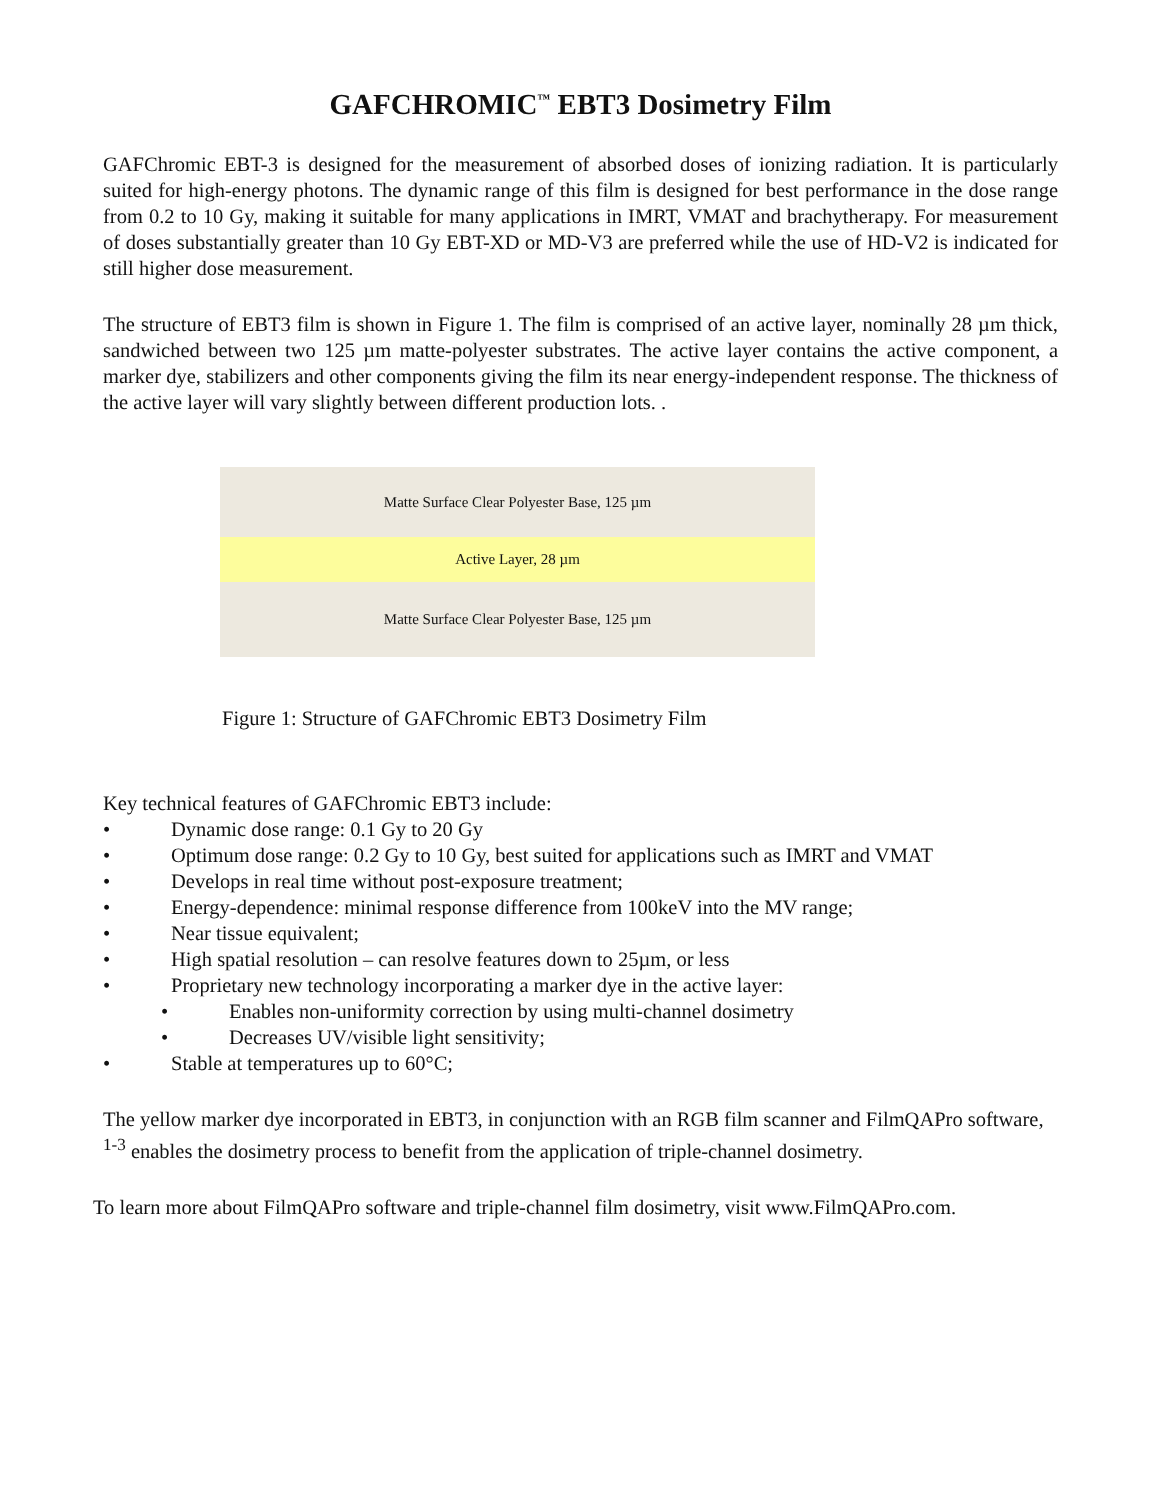GAFCHROMIC<sup>™</sup> EBT3 Dosimetry Film
GAFChromic EBT-3 is designed for the measurement of absorbed doses of ionizing radiation. It is particularly suited for high-energy photons. The dynamic range of this film is designed for best performance in the dose range from 0.2 to 10 Gy, making it suitable for many applications in IMRT, VMAT and brachytherapy. For measurement of doses substantially greater than 10 Gy EBT-XD or MD-V3 are preferred while the use of HD-V2 is indicated for still higher dose measurement.
The structure of EBT3 film is shown in Figure 1. The film is comprised of an active layer, nominally 28 µm thick, sandwiched between two 125 µm matte-polyester substrates. The active layer contains the active component, a marker dye, stabilizers and other components giving the film its near energy-independent response. The thickness of the active layer will vary slightly between different production lots. .
Matte Surface Clear Polyester Base, 125 µm
Active Layer, 28 µm
Matte Surface Clear Polyester Base, 125 µm
Figure 1: Structure of GAFChromic EBT3 Dosimetry Film
Key technical features of GAFChromic EBT3 include:
• Dynamic dose range: 0.1 Gy to 20 Gy
• Optimum dose range: 0.2 Gy to 10 Gy, best suited for applications such as IMRT and VMAT
• Develops in real time without post-exposure treatment;
• Energy-dependence: minimal response difference from 100keV into the MV range;
• Near tissue equivalent;
• High spatial resolution – can resolve features down to 25µm, or less
• Proprietary new technology incorporating a marker dye in the active layer:
• Enables non-uniformity correction by using multi-channel dosimetry
• Decreases UV/visible light sensitivity;
• Stable at temperatures up to 60°C;
The yellow marker dye incorporated in EBT3, in conjunction with an RGB film scanner and FilmQAPro software, <sup>1-3</sup> enables the dosimetry process to benefit from the application of triple-channel dosimetry.
To learn more about FilmQAPro software and triple-channel film dosimetry, visit www.FilmQAPro.com.